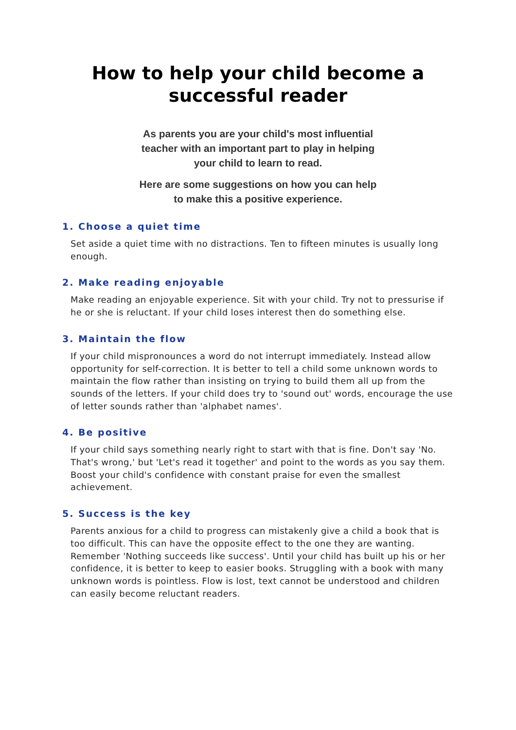How to help your child become a successful reader
As parents you are your child's most influential teacher with an important part to play in helping your child to learn to read.
Here are some suggestions on how you can help to make this a positive experience.
1. Choose a quiet time
Set aside a quiet time with no distractions. Ten to fifteen minutes is usually long enough.
2. Make reading enjoyable
Make reading an enjoyable experience. Sit with your child. Try not to pressurise if he or she is reluctant. If your child loses interest then do something else.
3. Maintain the flow
If your child mispronounces a word do not interrupt immediately. Instead allow opportunity for self-correction. It is better to tell a child some unknown words to maintain the flow rather than insisting on trying to build them all up from the sounds of the letters. If your child does try to 'sound out' words, encourage the use of letter sounds rather than 'alphabet names'.
4. Be positive
If your child says something nearly right to start with that is fine. Don't say 'No. That's wrong,' but 'Let's read it together' and point to the words as you say them. Boost your child's confidence with constant praise for even the smallest achievement.
5. Success is the key
Parents anxious for a child to progress can mistakenly give a child a book that is too difficult. This can have the opposite effect to the one they are wanting. Remember 'Nothing succeeds like success'. Until your child has built up his or her confidence, it is better to keep to easier books. Struggling with a book with many unknown words is pointless. Flow is lost, text cannot be understood and children can easily become reluctant readers.